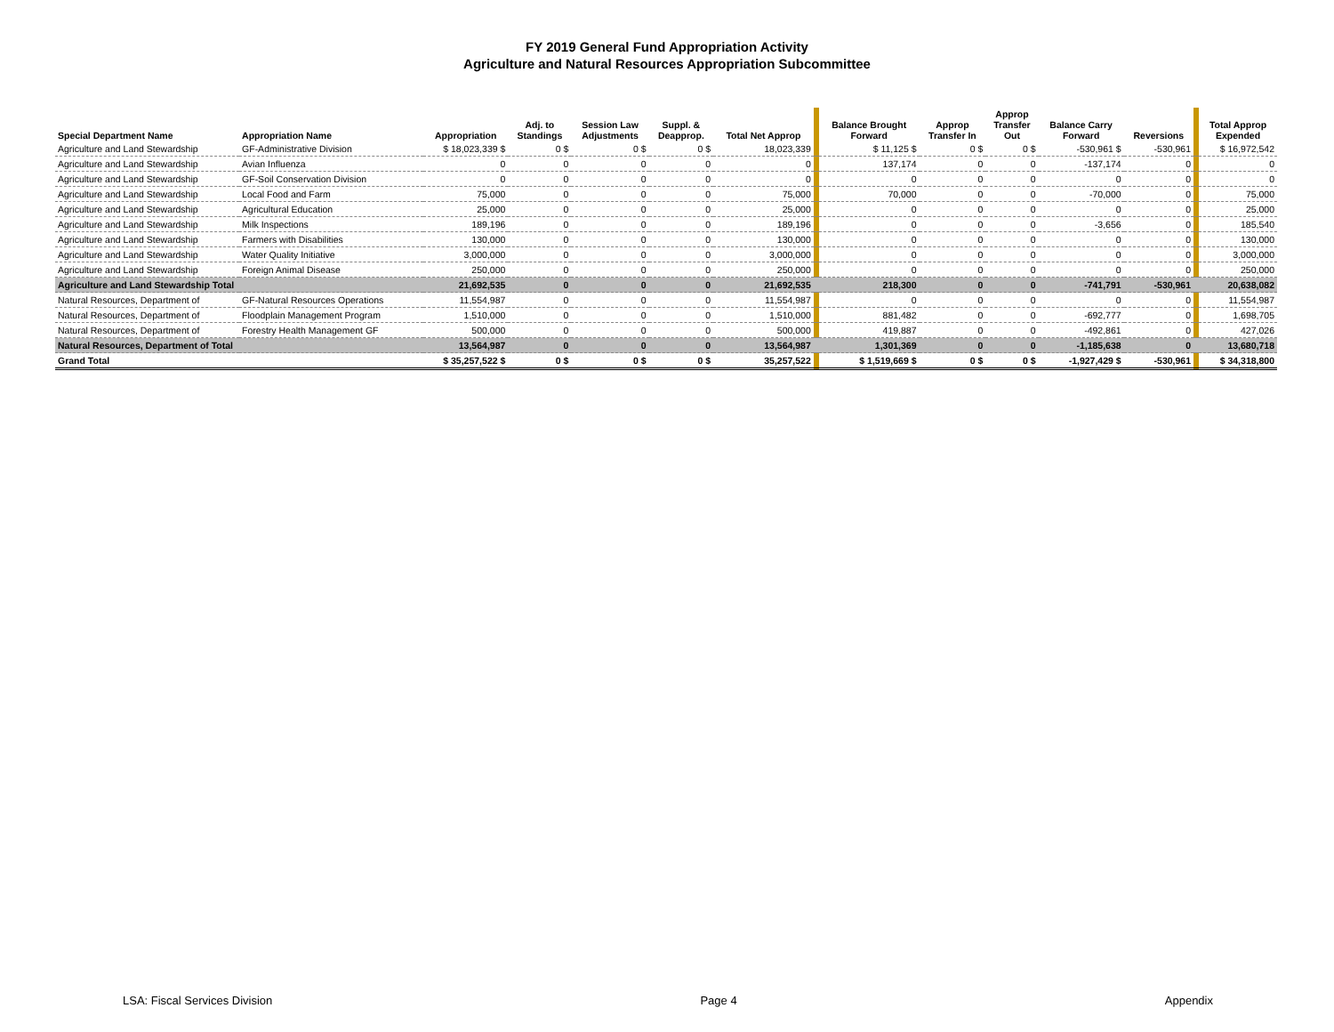FY 2019 General Fund Appropriation Activity
Agriculture and Natural Resources Appropriation Subcommittee
| Special Department Name | Appropriation Name | Appropriation | Adj. to Standings | Session Law Adjustments | Suppl. & Deapprop. | Total Net Approp | | Balance Brought Forward | Approp Transfer In | Approp Transfer Out | Balance Carry Forward | Reversions | | Total Approp Expended |
| --- | --- | --- | --- | --- | --- | --- | --- | --- | --- | --- | --- | --- | --- | --- |
| Agriculture and Land Stewardship | GF-Administrative Division | $ 18,023,339 $ | 0 $ | 0 $ | 0 $ | 18,023,339 | | $ 11,125 $ | 0 $ | 0 $ | -530,961 $ | -530,961 | | $ 16,972,542 |
| Agriculture and Land Stewardship | Avian Influenza | 0 | 0 | 0 | 0 | 0 | | 137,174 | 0 | 0 | -137,174 | 0 | | 0 |
| Agriculture and Land Stewardship | GF-Soil Conservation Division | 0 | 0 | 0 | 0 | 0 | | 0 | 0 | 0 | 0 | 0 | | 0 |
| Agriculture and Land Stewardship | Local Food and Farm | 75,000 | 0 | 0 | 0 | 75,000 | | 70,000 | 0 | 0 | -70,000 | 0 | | 75,000 |
| Agriculture and Land Stewardship | Agricultural Education | 25,000 | 0 | 0 | 0 | 25,000 | | 0 | 0 | 0 | 0 | 0 | | 25,000 |
| Agriculture and Land Stewardship | Milk Inspections | 189,196 | 0 | 0 | 0 | 189,196 | | 0 | 0 | 0 | -3,656 | 0 | | 185,540 |
| Agriculture and Land Stewardship | Farmers with Disabilities | 130,000 | 0 | 0 | 0 | 130,000 | | 0 | 0 | 0 | 0 | 0 | | 130,000 |
| Agriculture and Land Stewardship | Water Quality Initiative | 3,000,000 | 0 | 0 | 0 | 3,000,000 | | 0 | 0 | 0 | 0 | 0 | | 3,000,000 |
| Agriculture and Land Stewardship | Foreign Animal Disease | 250,000 | 0 | 0 | 0 | 250,000 | | 0 | 0 | 0 | 0 | 0 | | 250,000 |
| Agriculture and Land Stewardship Total | | 21,692,535 | 0 | 0 | 0 | 21,692,535 | | 218,300 | 0 | 0 | -741,791 | -530,961 | | 20,638,082 |
| Natural Resources, Department of | GF-Natural Resources Operations | 11,554,987 | 0 | 0 | 0 | 11,554,987 | | 0 | 0 | 0 | 0 | 0 | | 11,554,987 |
| Natural Resources, Department of | Floodplain Management Program | 1,510,000 | 0 | 0 | 0 | 1,510,000 | | 881,482 | 0 | 0 | -692,777 | 0 | | 1,698,705 |
| Natural Resources, Department of | Forestry Health Management GF | 500,000 | 0 | 0 | 0 | 500,000 | | 419,887 | 0 | 0 | -492,861 | 0 | | 427,026 |
| Natural Resources, Department of Total | | 13,564,987 | 0 | 0 | 0 | 13,564,987 | | 1,301,369 | 0 | 0 | -1,185,638 | 0 | | 13,680,718 |
| Grand Total | | $ 35,257,522 $ | 0 $ | 0 $ | 0 $ | 35,257,522 | | $ 1,519,669 $ | 0 $ | 0 $ | -1,927,429 $ | -530,961 | | $ 34,318,800 |
LSA: Fiscal Services Division Page 4 Appendix